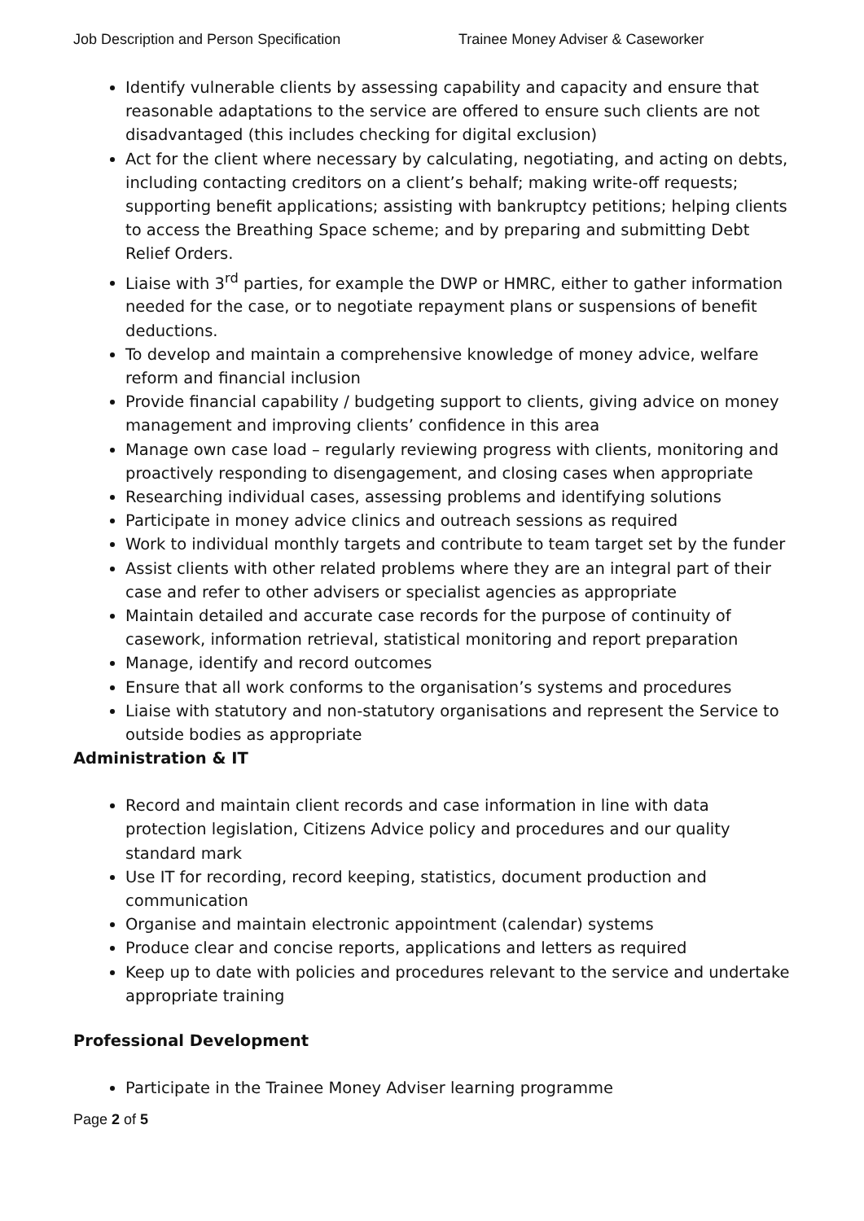Job Description and Person Specification Trainee Money Adviser & Caseworker
Identify vulnerable clients by assessing capability and capacity and ensure that reasonable adaptations to the service are offered to ensure such clients are not disadvantaged (this includes checking for digital exclusion)
Act for the client where necessary by calculating, negotiating, and acting on debts, including contacting creditors on a client’s behalf; making write-off requests; supporting benefit applications; assisting with bankruptcy petitions; helping clients to access the Breathing Space scheme; and by preparing and submitting Debt Relief Orders.
Liaise with 3<sup>rd</sup> parties, for example the DWP or HMRC, either to gather information needed for the case, or to negotiate repayment plans or suspensions of benefit deductions.
To develop and maintain a comprehensive knowledge of money advice, welfare reform and financial inclusion
Provide financial capability / budgeting support to clients, giving advice on money management and improving clients’ confidence in this area
Manage own case load – regularly reviewing progress with clients, monitoring and proactively responding to disengagement, and closing cases when appropriate
Researching individual cases, assessing problems and identifying solutions
Participate in money advice clinics and outreach sessions as required
Work to individual monthly targets and contribute to team target set by the funder
Assist clients with other related problems where they are an integral part of their case and refer to other advisers or specialist agencies as appropriate
Maintain detailed and accurate case records for the purpose of continuity of casework, information retrieval, statistical monitoring and report preparation
Manage, identify and record outcomes
Ensure that all work conforms to the organisation’s systems and procedures
Liaise with statutory and non-statutory organisations and represent the Service to outside bodies as appropriate
Administration & IT
Record and maintain client records and case information in line with data protection legislation, Citizens Advice policy and procedures and our quality standard mark
Use IT for recording, record keeping, statistics, document production and communication
Organise and maintain electronic appointment (calendar) systems
Produce clear and concise reports, applications and letters as required
Keep up to date with policies and procedures relevant to the service and undertake appropriate training
Professional Development
Participate in the Trainee Money Adviser learning programme
Page 2 of 5